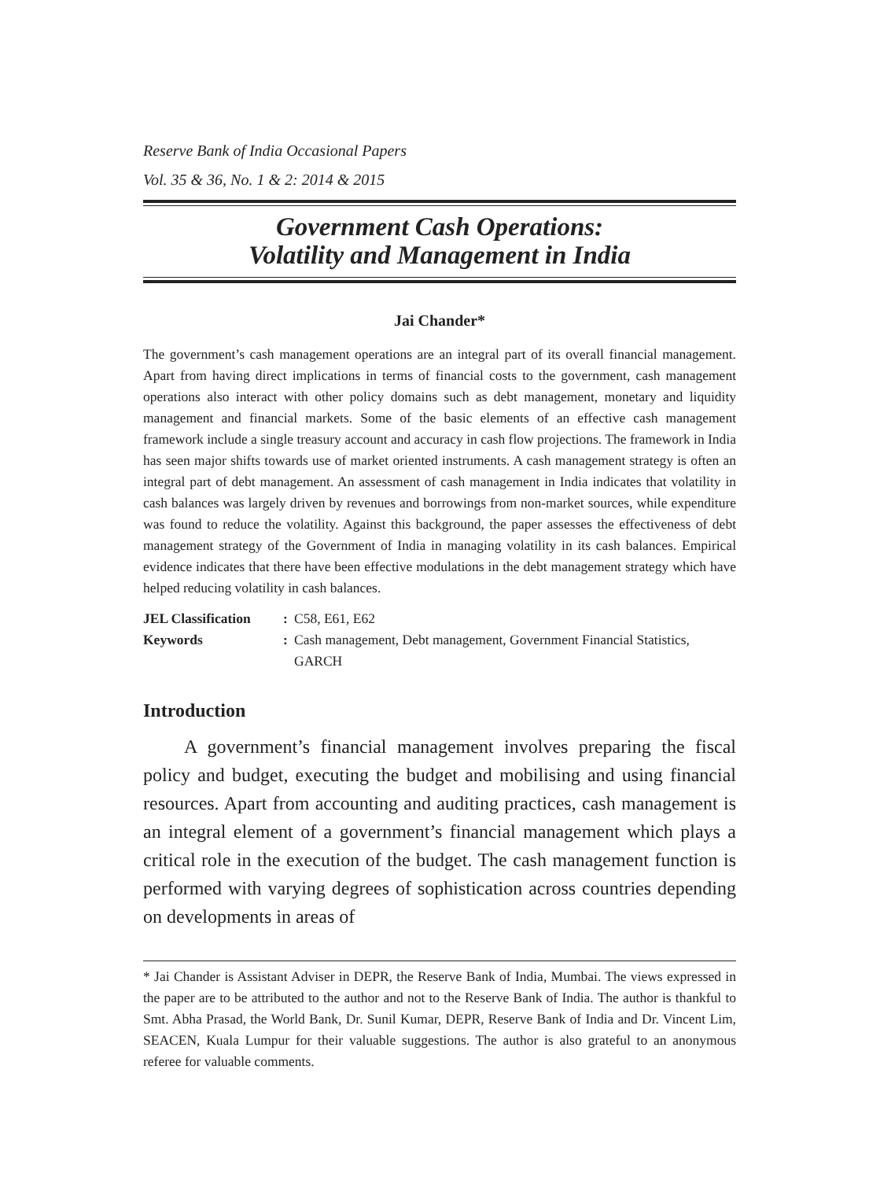Reserve Bank of India Occasional Papers
Vol. 35 & 36, No. 1 & 2: 2014 & 2015
Government Cash Operations:
Volatility and Management in India
Jai Chander*
The government’s cash management operations are an integral part of its overall financial management. Apart from having direct implications in terms of financial costs to the government, cash management operations also interact with other policy domains such as debt management, monetary and liquidity management and financial markets. Some of the basic elements of an effective cash management framework include a single treasury account and accuracy in cash flow projections. The framework in India has seen major shifts towards use of market oriented instruments. A cash management strategy is often an integral part of debt management. An assessment of cash management in India indicates that volatility in cash balances was largely driven by revenues and borrowings from non-market sources, while expenditure was found to reduce the volatility. Against this background, the paper assesses the effectiveness of debt management strategy of the Government of India in managing volatility in its cash balances. Empirical evidence indicates that there have been effective modulations in the debt management strategy which have helped reducing volatility in cash balances.
| JEL Classification | : | C58, E61, E62 |
| Keywords | : | Cash management, Debt management, Government Financial Statistics, GARCH |
Introduction
A government’s financial management involves preparing the fiscal policy and budget, executing the budget and mobilising and using financial resources. Apart from accounting and auditing practices, cash management is an integral element of a government’s financial management which plays a critical role in the execution of the budget. The cash management function is performed with varying degrees of sophistication across countries depending on developments in areas of
* Jai Chander is Assistant Adviser in DEPR, the Reserve Bank of India, Mumbai. The views expressed in the paper are to be attributed to the author and not to the Reserve Bank of India. The author is thankful to Smt. Abha Prasad, the World Bank, Dr. Sunil Kumar, DEPR, Reserve Bank of India and Dr. Vincent Lim, SEACEN, Kuala Lumpur for their valuable suggestions. The author is also grateful to an anonymous referee for valuable comments.